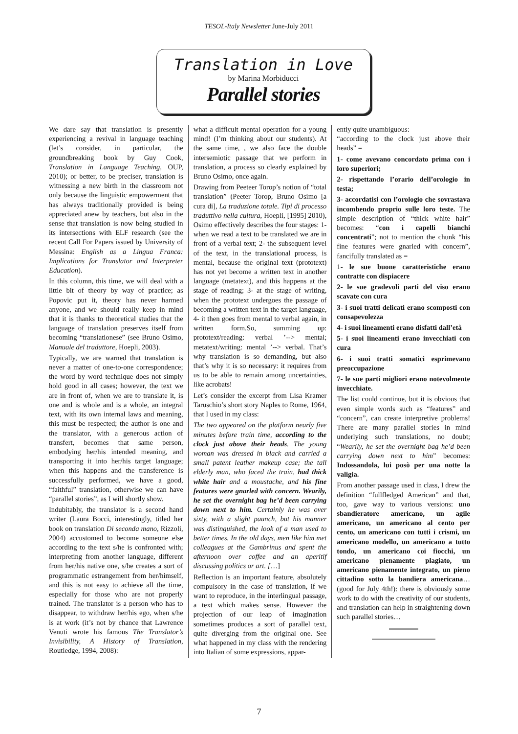TESOL-Italy Newsletter June-July 2011
Translation in Love
by Marina Morbiducci
Parallel stories
We dare say that translation is presently experiencing a revival in language teaching (let’s consider, in particular, the groundbreaking book by Guy Cook, Translation in Language Teaching, OUP, 2010); or better, to be preciser, translation is witnessing a new birth in the classroom not only because the linguistic empowerment that has always traditionally provided is being appreciated anew by teachers, but also in the sense that translation is now being studied in its intersections with ELF research (see the recent Call For Papers issued by University of Messina: English as a Lingua Franca: Implications for Translator and Interpreter Education).
In this column, this time, we will deal with a little bit of theory by way of practice; as Popovic put it, theory has never harmed anyone, and we should really keep in mind that it is thanks to theoretical studies that the language of translation preserves itself from becoming “translationese” (see Bruno Osimo, Manuale del traduttore, Hoepli, 2003).
Typically, we are warned that translation is never a matter of one-to-one correspondence; the word by word technique does not simply hold good in all cases; however, the text we are in front of, when we are to translate it, is one and is whole and is a whole, an integral text, with its own internal laws and meaning, this must be respected; the author is one and the translator, with a generous action of transfert, becomes that same person, embodying her/his intended meaning, and transporting it into her/his target language; when this happens and the transference is successfully performed, we have a good, “faithful” translation, otherwise we can have “parallel stories”, as I will shortly show.
Indubitably, the translator is a second hand writer (Laura Bocci, interestingly, titled her book on translation Di seconda mano, Rizzoli, 2004) accustomed to become someone else according to the text s/he is confronted with; interpreting from another language, different from her/his native one, s/he creates a sort of programmatic estrangement from her/himself, and this is not easy to achieve all the time, especially for those who are not properly trained. The translator is a person who has to disappear, to withdraw her/his ego, when s/he is at work (it’s not by chance that Lawrence Venuti wrote his famous The Translator’s Invisibility, A History of Translation, Routledge, 1994, 2008):
what a difficult mental operation for a young mind! (I’m thinking about our students). At the same time, , we also face the double intersemiotic passage that we perform in translation, a process so clearly explained by Bruno Osimo, once again.
Drawing from Peeteer Torop’s notion of “total translation” (Peeter Torop, Bruno Osimo [a cura di], La traduzione totale. Tipi di processo traduttivo nella cultura, Hoepli, [1995] 2010), Osimo effectively describes the four stages: 1- when we read a text to be translated we are in front of a verbal text; 2- the subsequent level of the text, in the translational process, is mental, because the original text (prototext) has not yet become a written text in another language (metatext), and this happens at the stage of reading; 3- at the stage of writing, when the prototext undergoes the passage of becoming a written text in the target language, 4- it then goes from mental to verbal again, in written form.So, summing up: prototext/reading: verbal ’--> mental; metatext/writing: mental ’--> verbal. That’s why translation is so demanding, but also that’s why it is so necessary: it requires from us to be able to remain among uncertainties, like acrobats!
Let’s consider the excerpt from Lisa Kramer Taruschio’s short story Naples to Rome, 1964, that I used in my class:
The two appeared on the platform nearly five minutes before train time, according to the clock just above their heads. The young woman was dressed in black and carried a small patent leather makeup case; the tall elderly man, who faced the train, had thick white hair and a moustache, and his fine features were gnarled with concern. Wearily, he set the overnight bag he’d been carrying down next to him. Certainly he was over sixty, with a slight paunch, but his manner was distinguished, the look of a man used to better times. In the old days, men like him met colleagues at the Gambrinus and spent the afternoon over coffee and an aperitif discussing politics or art. […]
Reflection is an important feature, absolutely compulsory in the case of translation, if we want to reproduce, in the interlingual passage, a text which makes sense. However the projection of our leap of imagination sometimes produces a sort of parallel text, quite diverging from the original one. See what happened in my class with the rendering into Italian of some expressions, appar-
ently quite unambiguous:
“according to the clock just above their heads” =
1- come avevano concordato prima con i loro superiori;
2- rispettando l’orario dell’orologio in testa;
3- accordatisi con l’orologio che sovrastava incombendo proprio sulle loro teste. The simple description of “thick white hair” becomes: “con i capelli bianchi concentrati”; not to mention the chunk “his fine features were gnarled with concern”, fancifully translated as =
1- le sue buone caratteristiche erano contratte con dispiacere
2- le sue gradevoli parti del viso erano scavate con cura
3- i suoi tratti delicati erano scomposti con consapevolezza
4- i suoi lineamenti erano disfatti dall’età
5- i suoi lineamenti erano invecchiati con cura
6- i suoi tratti somatici esprimevano preoccupazione
7- le sue parti migliori erano notevolmente invecchiate.
The list could continue, but it is obvious that even simple words such as “features” and “concern”, can create interpretive problems! There are many parallel stories in mind underlying such translations, no doubt; “Wearily, he set the overnight bag he’d been carrying down next to him” becomes: Indossandola, lui posò per una notte la valigia.
From another passage used in class, I drew the definition “fullfledged American” and that, too, gave way to various versions: uno sbandieratore americano, un agile americano, un americano al cento per cento, un americano con tutti i crismi, un americano modello, un americano a tutto tondo, un americano coi fiocchi, un americano pienamente plagiato, un americano pienamente integrato, un pieno cittadino sotto la bandiera americana… (good for July 4th!): there is obviously some work to do with the creativity of our students, and translation can help in straightening down such parallel stories…
7